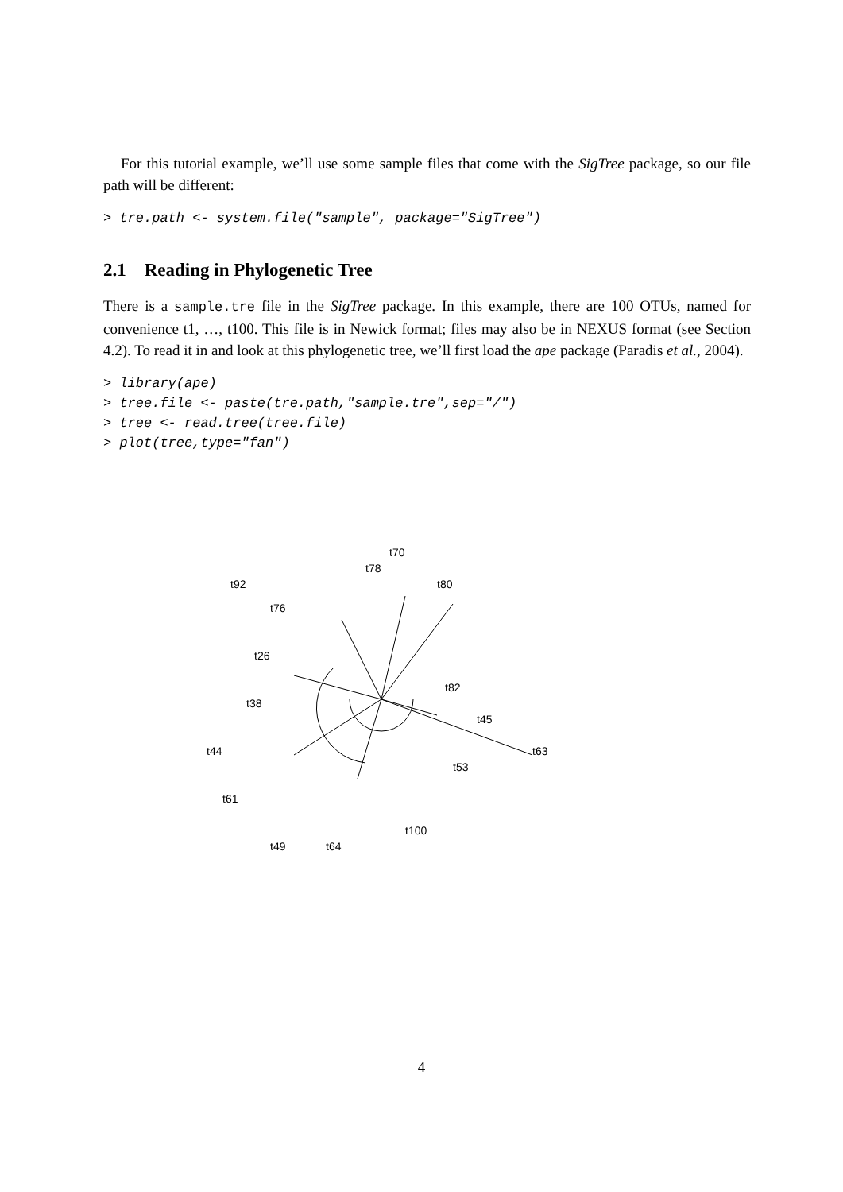For this tutorial example, we’ll use some sample files that come with the SigTree package, so our file path will be different:
> tre.path <- system.file("sample", package="SigTree")
2.1 Reading in Phylogenetic Tree
There is a sample.tre file in the SigTree package. In this example, there are 100 OTUs, named for convenience t1, …, t100. This file is in Newick format; files may also be in NEXUS format (see Section 4.2). To read it in and look at this phylogenetic tree, we’ll first load the ape package (Paradis et al., 2004).
> library(ape)
> tree.file <- paste(tre.path,"sample.tre",sep="/")
> tree <- read.tree(tree.file)
> plot(tree,type="fan")
t70
t78
t80
t92
t76
t26
t38
t44
t61
t49
t64
t100
t53
t63
t45
t82
4